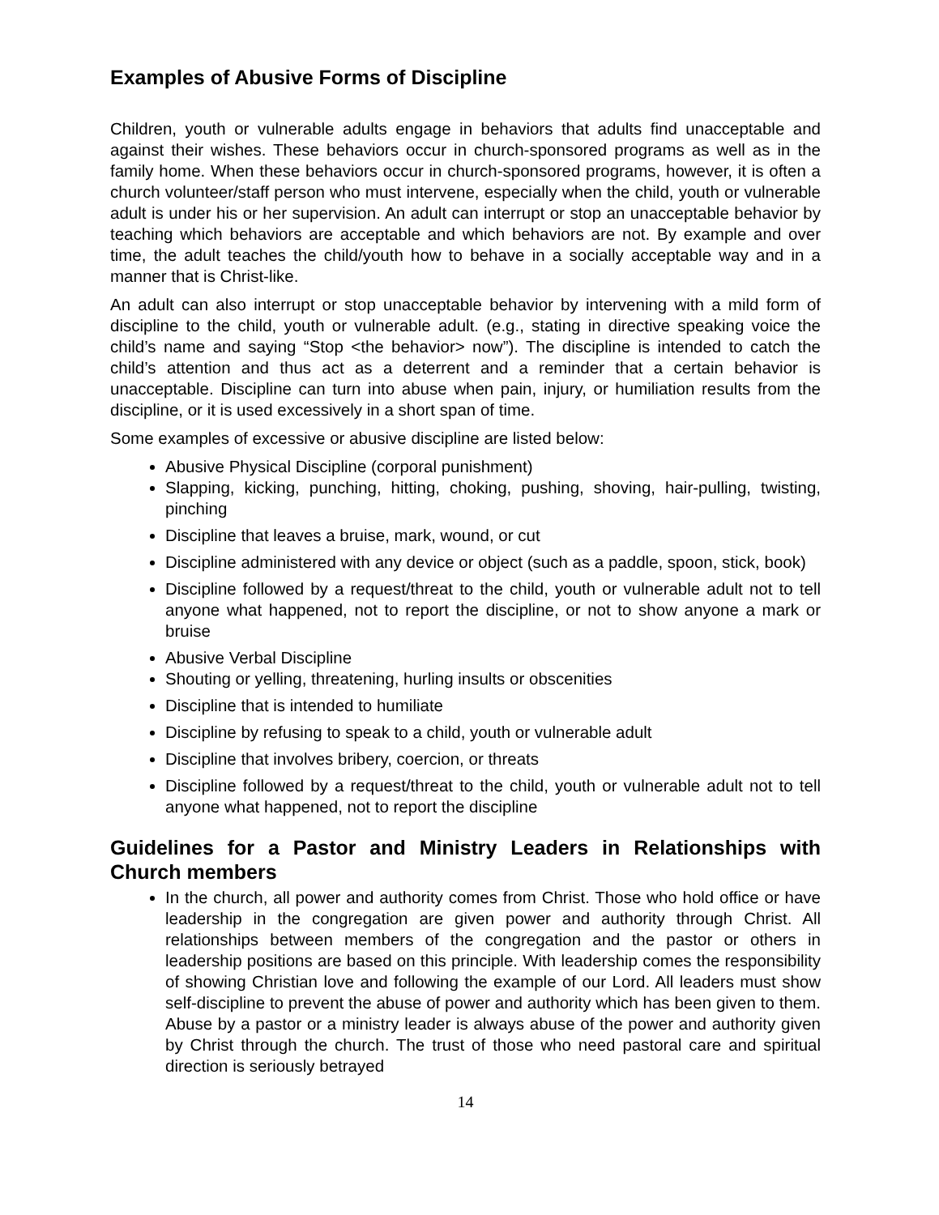Examples of Abusive Forms of Discipline
Children, youth or vulnerable adults engage in behaviors that adults find unacceptable and against their wishes. These behaviors occur in church-sponsored programs as well as in the family home. When these behaviors occur in church-sponsored programs, however, it is often a church volunteer/staff person who must intervene, especially when the child, youth or vulnerable adult is under his or her supervision. An adult can interrupt or stop an unacceptable behavior by teaching which behaviors are acceptable and which behaviors are not. By example and over time, the adult teaches the child/youth how to behave in a socially acceptable way and in a manner that is Christ-like.
An adult can also interrupt or stop unacceptable behavior by intervening with a mild form of discipline to the child, youth or vulnerable adult. (e.g., stating in directive speaking voice the child’s name and saying “Stop <the behavior> now”). The discipline is intended to catch the child’s attention and thus act as a deterrent and a reminder that a certain behavior is unacceptable. Discipline can turn into abuse when pain, injury, or humiliation results from the discipline, or it is used excessively in a short span of time.
Some examples of excessive or abusive discipline are listed below:
Abusive Physical Discipline (corporal punishment)
Slapping, kicking, punching, hitting, choking, pushing, shoving, hair-pulling, twisting, pinching
Discipline that leaves a bruise, mark, wound, or cut
Discipline administered with any device or object (such as a paddle, spoon, stick, book)
Discipline followed by a request/threat to the child, youth or vulnerable adult not to tell anyone what happened, not to report the discipline, or not to show anyone a mark or bruise
Abusive Verbal Discipline
Shouting or yelling, threatening, hurling insults or obscenities
Discipline that is intended to humiliate
Discipline by refusing to speak to a child, youth or vulnerable adult
Discipline that involves bribery, coercion, or threats
Discipline followed by a request/threat to the child, youth or vulnerable adult not to tell anyone what happened, not to report the discipline
Guidelines for a Pastor and Ministry Leaders in Relationships with Church members
In the church, all power and authority comes from Christ. Those who hold office or have leadership in the congregation are given power and authority through Christ. All relationships between members of the congregation and the pastor or others in leadership positions are based on this principle. With leadership comes the responsibility of showing Christian love and following the example of our Lord. All leaders must show self-discipline to prevent the abuse of power and authority which has been given to them. Abuse by a pastor or a ministry leader is always abuse of the power and authority given by Christ through the church. The trust of those who need pastoral care and spiritual direction is seriously betrayed
14